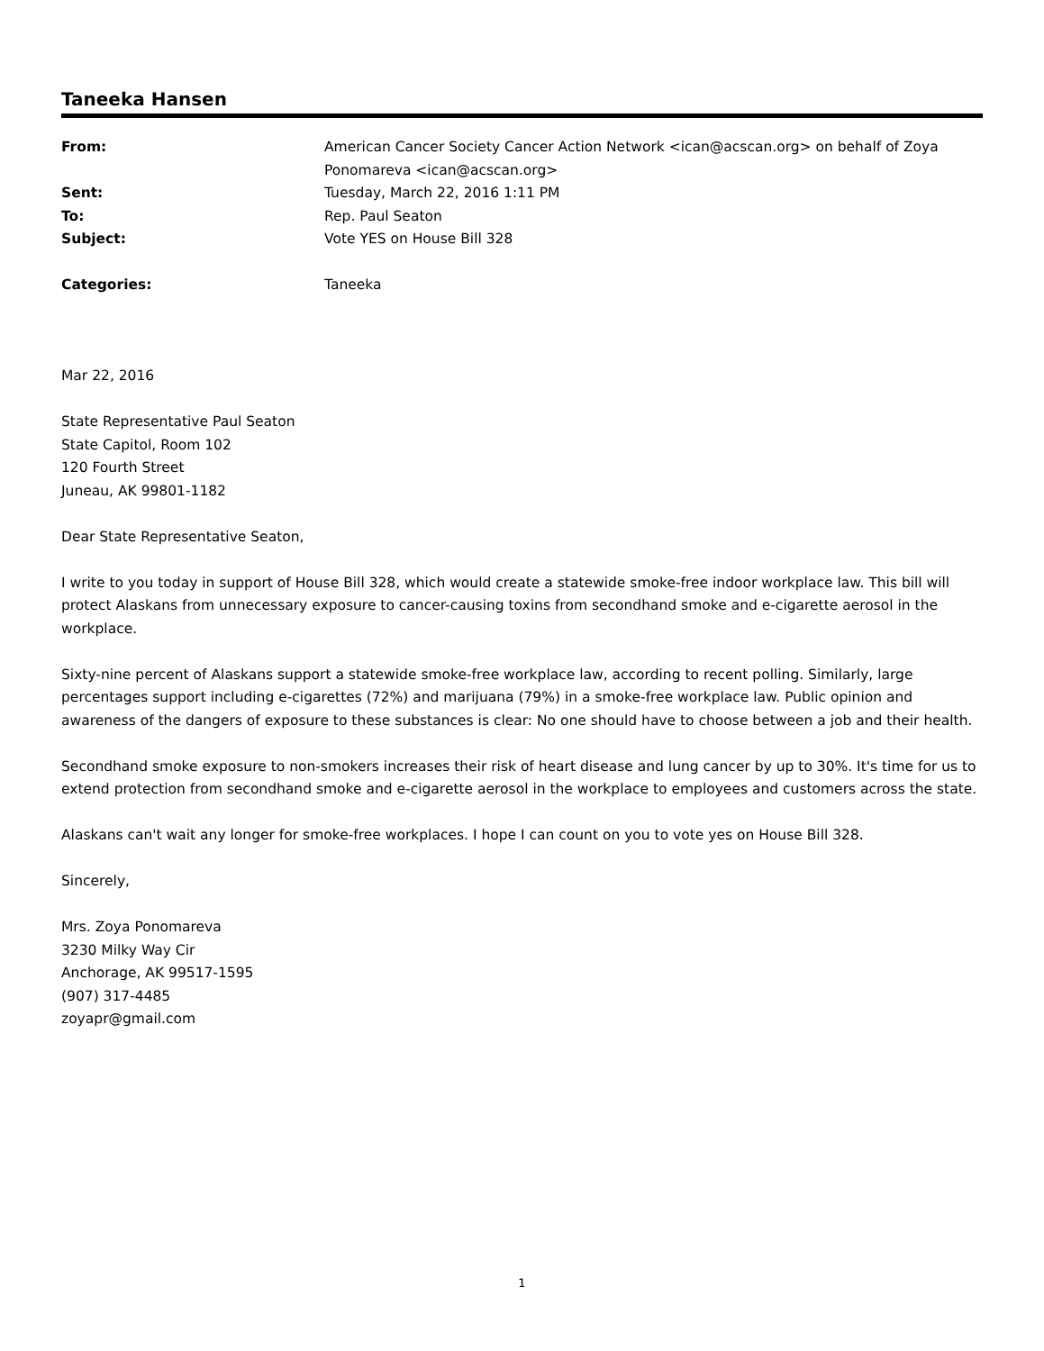Taneeka Hansen
| From: | American Cancer Society Cancer Action Network <ican@acscan.org> on behalf of Zoya Ponomareva <ican@acscan.org> |
| Sent: | Tuesday, March 22, 2016 1:11 PM |
| To: | Rep. Paul Seaton |
| Subject: | Vote YES on House Bill 328 |
| Categories: | Taneeka |
Mar 22, 2016
State Representative Paul Seaton
State Capitol, Room 102
120 Fourth Street
Juneau, AK 99801-1182
Dear State Representative Seaton,
I write to you today in support of House Bill 328, which would create a statewide smoke-free indoor workplace law. This bill will protect Alaskans from unnecessary exposure to cancer-causing toxins from secondhand smoke and e-cigarette aerosol in the workplace.
Sixty-nine percent of Alaskans support a statewide smoke-free workplace law, according to recent polling. Similarly, large percentages support including e-cigarettes (72%) and marijuana (79%) in a smoke-free workplace law. Public opinion and awareness of the dangers of exposure to these substances is clear: No one should have to choose between a job and their health.
Secondhand smoke exposure to non-smokers increases their risk of heart disease and lung cancer by up to 30%. It's time for us to extend protection from secondhand smoke and e-cigarette aerosol in the workplace to employees and customers across the state.
Alaskans can't wait any longer for smoke-free workplaces. I hope I can count on you to vote yes on House Bill 328.
Sincerely,
Mrs. Zoya Ponomareva
3230 Milky Way Cir
Anchorage, AK 99517-1595
(907) 317-4485
zoyapr@gmail.com
1